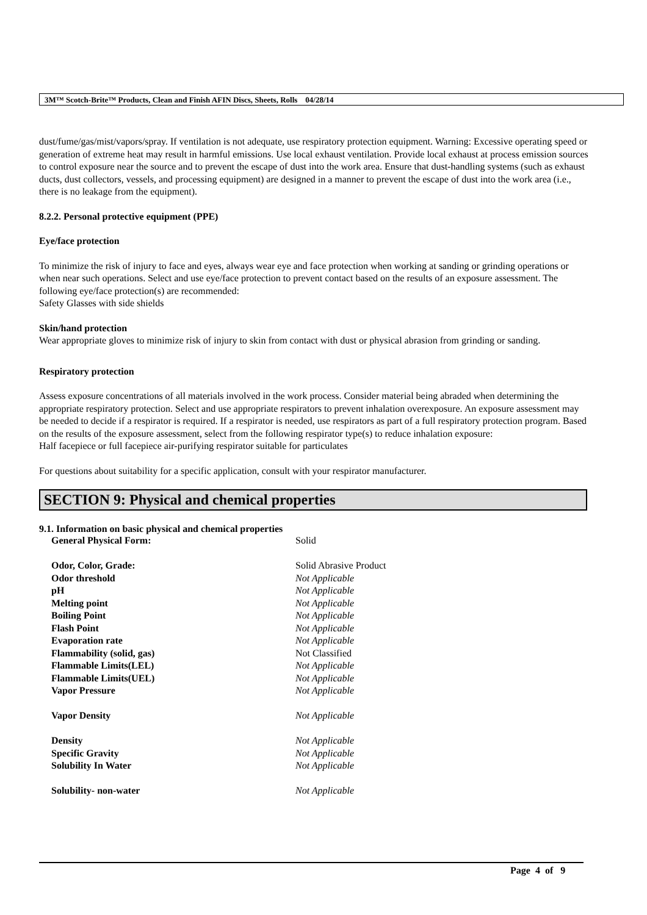3M™ Scotch-Brite™ Products, Clean and Finish AFIN Discs, Sheets, Rolls 04/28/14
dust/fume/gas/mist/vapors/spray. If ventilation is not adequate, use respiratory protection equipment. Warning: Excessive operating speed or generation of extreme heat may result in harmful emissions. Use local exhaust ventilation. Provide local exhaust at process emission sources to control exposure near the source and to prevent the escape of dust into the work area. Ensure that dust-handling systems (such as exhaust ducts, dust collectors, vessels, and processing equipment) are designed in a manner to prevent the escape of dust into the work area (i.e., there is no leakage from the equipment).
8.2.2. Personal protective equipment (PPE)
Eye/face protection
To minimize the risk of injury to face and eyes, always wear eye and face protection when working at sanding or grinding operations or when near such operations. Select and use eye/face protection to prevent contact based on the results of an exposure assessment. The following eye/face protection(s) are recommended:
Safety Glasses with side shields
Skin/hand protection
Wear appropriate gloves to minimize risk of injury to skin from contact with dust or physical abrasion from grinding or sanding.
Respiratory protection
Assess exposure concentrations of all materials involved in the work process. Consider material being abraded when determining the appropriate respiratory protection. Select and use appropriate respirators to prevent inhalation overexposure. An exposure assessment may be needed to decide if a respirator is required. If a respirator is needed, use respirators as part of a full respiratory protection program. Based on the results of the exposure assessment, select from the following respirator type(s) to reduce inhalation exposure:
Half facepiece or full facepiece air-purifying respirator suitable for particulates
For questions about suitability for a specific application, consult with your respirator manufacturer.
SECTION 9: Physical and chemical properties
9.1. Information on basic physical and chemical properties
| General Physical Form: | Solid |
| Odor, Color, Grade: | Solid Abrasive Product |
| Odor threshold | Not Applicable |
| pH | Not Applicable |
| Melting point | Not Applicable |
| Boiling Point | Not Applicable |
| Flash Point | Not Applicable |
| Evaporation rate | Not Applicable |
| Flammability (solid, gas) | Not Classified |
| Flammable Limits(LEL) | Not Applicable |
| Flammable Limits(UEL) | Not Applicable |
| Vapor Pressure | Not Applicable |
| Vapor Density | Not Applicable |
| Density | Not Applicable |
| Specific Gravity | Not Applicable |
| Solubility In Water | Not Applicable |
| Solubility- non-water | Not Applicable |
Page 4 of 9